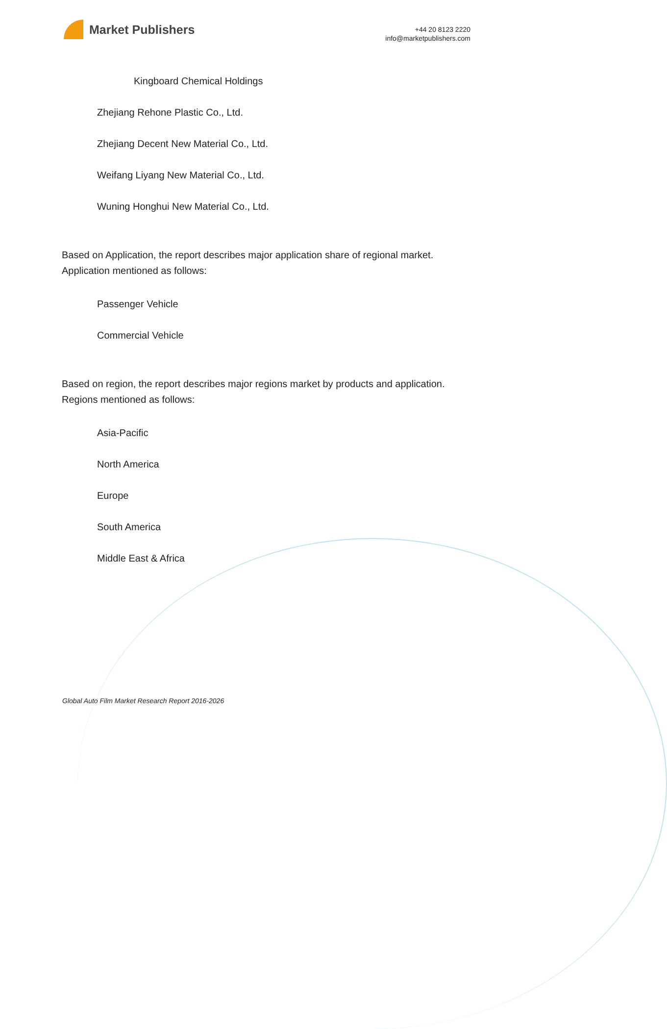Market Publishers
+44 20 8123 2220
info@marketpublishers.com
Kingboard Chemical Holdings
Zhejiang Rehone Plastic Co., Ltd.
Zhejiang Decent New Material Co., Ltd.
Weifang Liyang New Material Co., Ltd.
Wuning Honghui New Material Co., Ltd.
Based on Application, the report describes major application share of regional market. Application mentioned as follows:
Passenger Vehicle
Commercial Vehicle
Based on region, the report describes major regions market by products and application. Regions mentioned as follows:
Asia-Pacific
North America
Europe
South America
Middle East & Africa
Global Auto Film Market Research Report 2016-2026